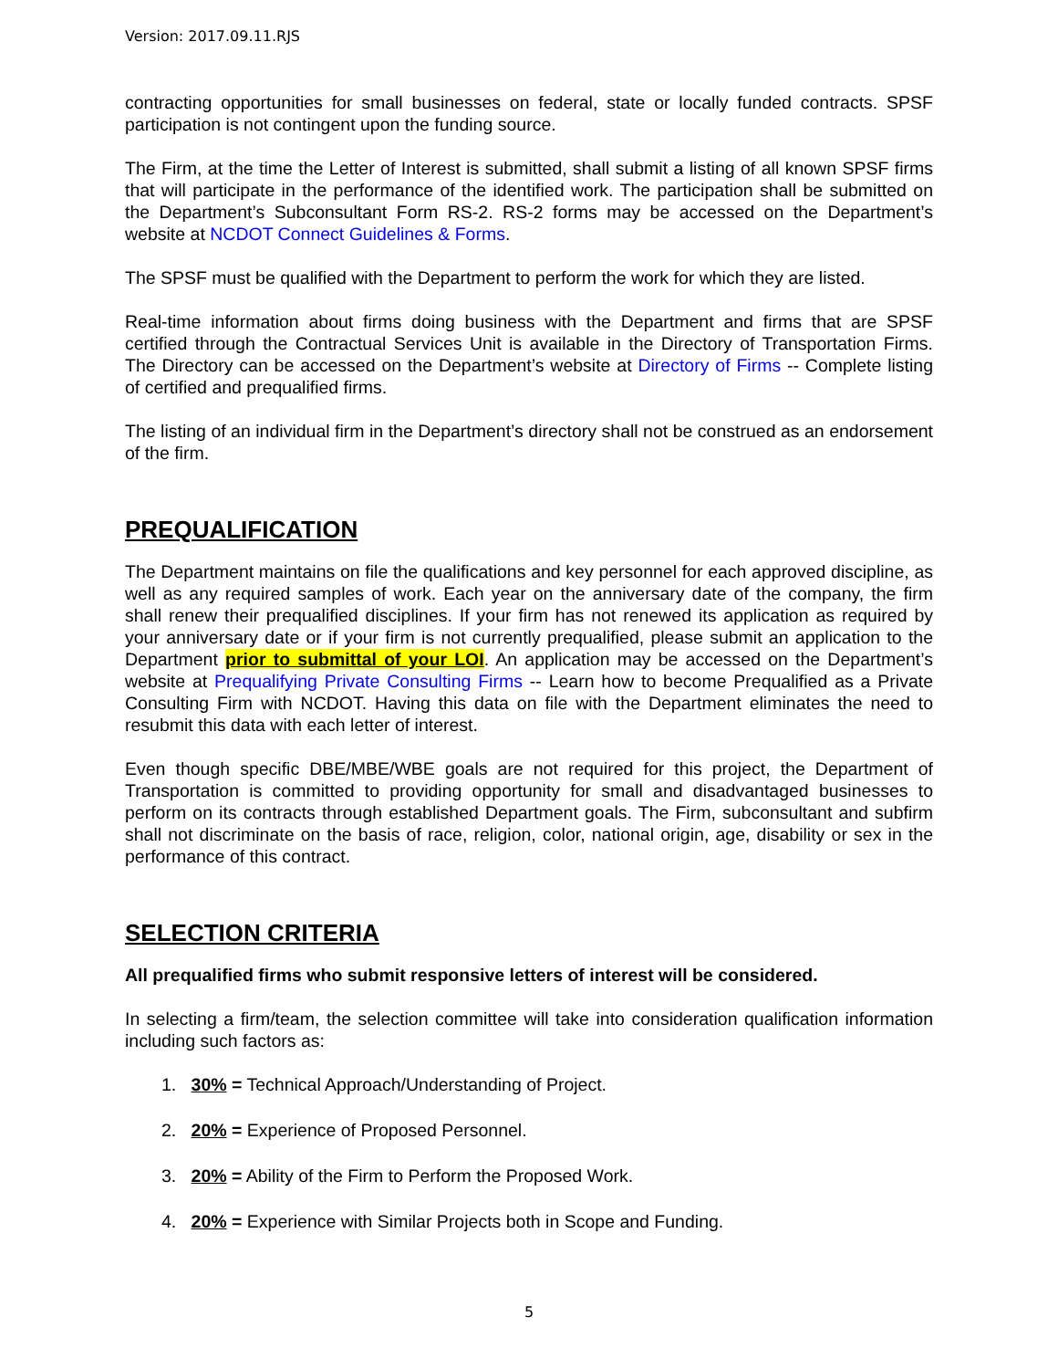Version: 2017.09.11.RJS
contracting opportunities for small businesses on federal, state or locally funded contracts. SPSF participation is not contingent upon the funding source.
The Firm, at the time the Letter of Interest is submitted, shall submit a listing of all known SPSF firms that will participate in the performance of the identified work. The participation shall be submitted on the Department’s Subconsultant Form RS-2. RS-2 forms may be accessed on the Department’s website at NCDOT Connect Guidelines & Forms.
The SPSF must be qualified with the Department to perform the work for which they are listed.
Real-time information about firms doing business with the Department and firms that are SPSF certified through the Contractual Services Unit is available in the Directory of Transportation Firms. The Directory can be accessed on the Department’s website at Directory of Firms -- Complete listing of certified and prequalified firms.
The listing of an individual firm in the Department’s directory shall not be construed as an endorsement of the firm.
PREQUALIFICATION
The Department maintains on file the qualifications and key personnel for each approved discipline, as well as any required samples of work. Each year on the anniversary date of the company, the firm shall renew their prequalified disciplines. If your firm has not renewed its application as required by your anniversary date or if your firm is not currently prequalified, please submit an application to the Department prior to submittal of your LOI. An application may be accessed on the Department’s website at Prequalifying Private Consulting Firms -- Learn how to become Prequalified as a Private Consulting Firm with NCDOT. Having this data on file with the Department eliminates the need to resubmit this data with each letter of interest.
Even though specific DBE/MBE/WBE goals are not required for this project, the Department of Transportation is committed to providing opportunity for small and disadvantaged businesses to perform on its contracts through established Department goals. The Firm, subconsultant and subfirm shall not discriminate on the basis of race, religion, color, national origin, age, disability or sex in the performance of this contract.
SELECTION CRITERIA
All prequalified firms who submit responsive letters of interest will be considered.
In selecting a firm/team, the selection committee will take into consideration qualification information including such factors as:
1. 30% = Technical Approach/Understanding of Project.
2. 20% = Experience of Proposed Personnel.
3. 20% = Ability of the Firm to Perform the Proposed Work.
4. 20% = Experience with Similar Projects both in Scope and Funding.
5